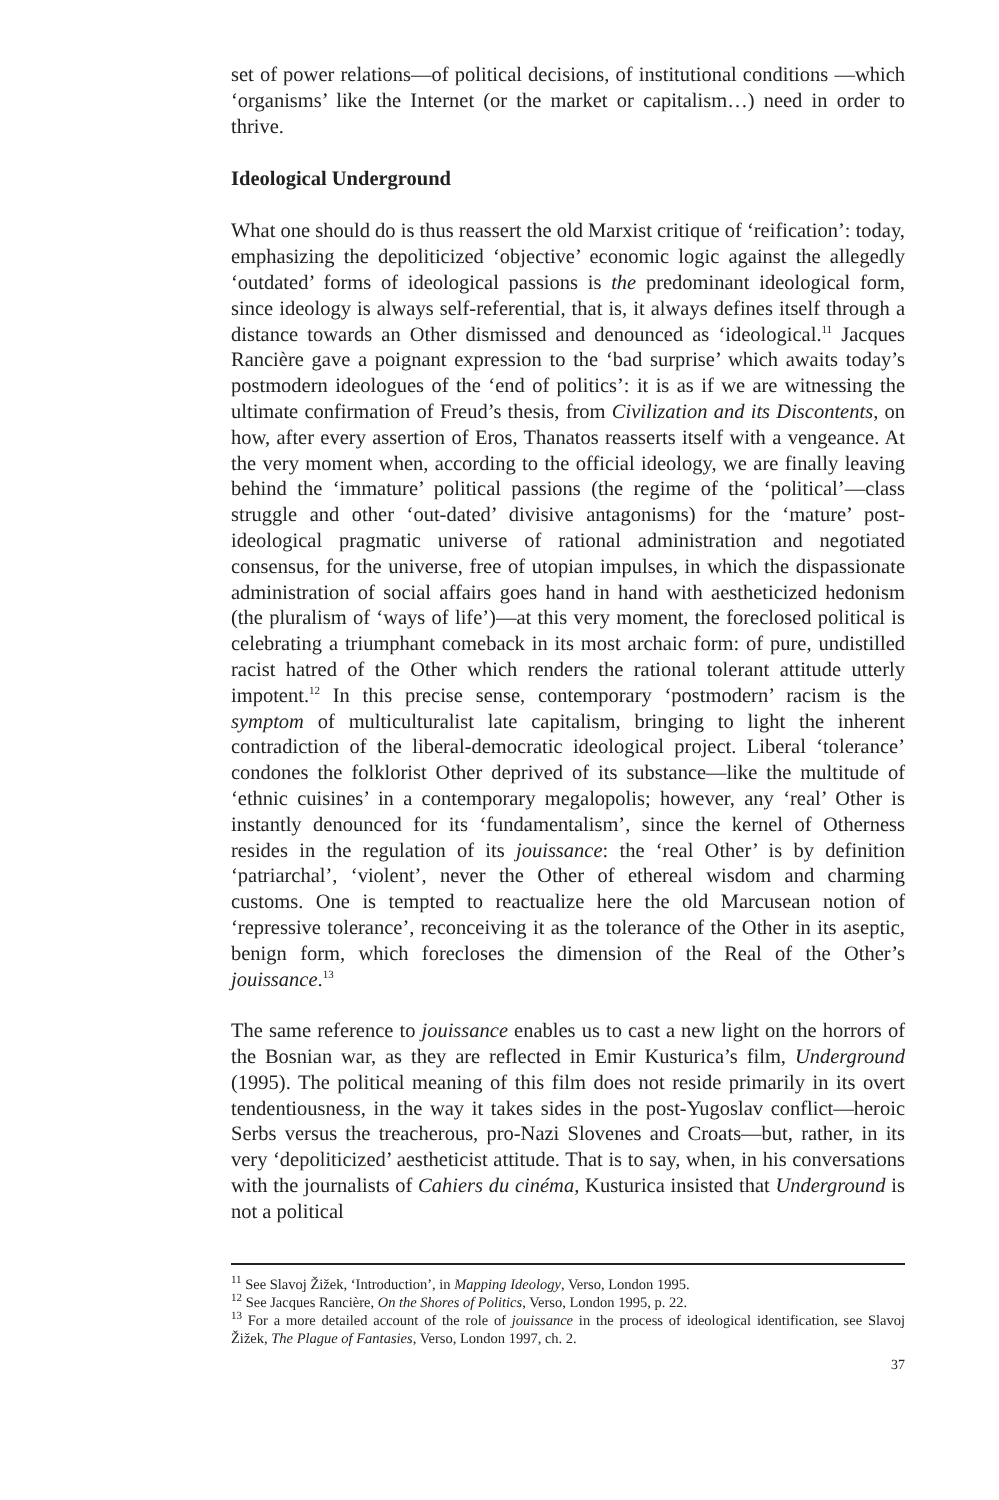set of power relations—of political decisions, of institutional conditions —which ‘organisms’ like the Internet (or the market or capitalism…) need in order to thrive.
Ideological Underground
What one should do is thus reassert the old Marxist critique of ‘reification’: today, emphasizing the depoliticized ‘objective’ economic logic against the allegedly ‘outdated’ forms of ideological passions is the predominant ideological form, since ideology is always self-referential, that is, it always defines itself through a distance towards an Other dismissed and denounced as ‘ideological.<sup>11</sup> Jacques Rancière gave a poignant expression to the ‘bad surprise’ which awaits today’s postmodern ideologues of the ‘end of politics’: it is as if we are witnessing the ultimate confirmation of Freud’s thesis, from Civilization and its Discontents, on how, after every assertion of Eros, Thanatos reasserts itself with a vengeance. At the very moment when, according to the official ideology, we are finally leaving behind the ‘immature’ political passions (the regime of the ‘political’—class struggle and other ‘out-dated’ divisive antagonisms) for the ‘mature’ post-ideological pragmatic universe of rational administration and negotiated consensus, for the universe, free of utopian impulses, in which the dispassionate administration of social affairs goes hand in hand with aestheticized hedonism (the pluralism of ‘ways of life’)—at this very moment, the foreclosed political is celebrating a triumphant comeback in its most archaic form: of pure, undistilled racist hatred of the Other which renders the rational tolerant attitude utterly impotent.<sup>12</sup> In this precise sense, contemporary ‘postmodern’ racism is the symptom of multiculturalist late capitalism, bringing to light the inherent contradiction of the liberal-democratic ideological project. Liberal ‘tolerance’ condones the folklorist Other deprived of its substance—like the multitude of ‘ethnic cuisines’ in a contemporary megalopolis; however, any ‘real’ Other is instantly denounced for its ‘fundamentalism’, since the kernel of Otherness resides in the regulation of its jouissance: the ‘real Other’ is by definition ‘patriarchal’, ‘violent’, never the Other of ethereal wisdom and charming customs. One is tempted to reactualize here the old Marcusean notion of ‘repressive tolerance’, reconceiving it as the tolerance of the Other in its aseptic, benign form, which forecloses the dimension of the Real of the Other’s jouissance.<sup>13</sup>
The same reference to jouissance enables us to cast a new light on the horrors of the Bosnian war, as they are reflected in Emir Kusturica’s film, Underground (1995). The political meaning of this film does not reside primarily in its overt tendentiousness, in the way it takes sides in the post-Yugoslav conflict—heroic Serbs versus the treacherous, pro-Nazi Slovenes and Croats—but, rather, in its very ‘depoliticized’ aestheticist attitude. That is to say, when, in his conversations with the journalists of Cahiers du cinéma, Kusturica insisted that Underground is not a political
<sup>11</sup> See Slavoj Žižek, ‘Introduction’, in Mapping Ideology, Verso, London 1995.
<sup>12</sup> See Jacques Rancière, On the Shores of Politics, Verso, London 1995, p. 22.
<sup>13</sup> For a more detailed account of the role of jouissance in the process of ideological identification, see Slavoj Žižek, The Plague of Fantasies, Verso, London 1997, ch. 2.
37